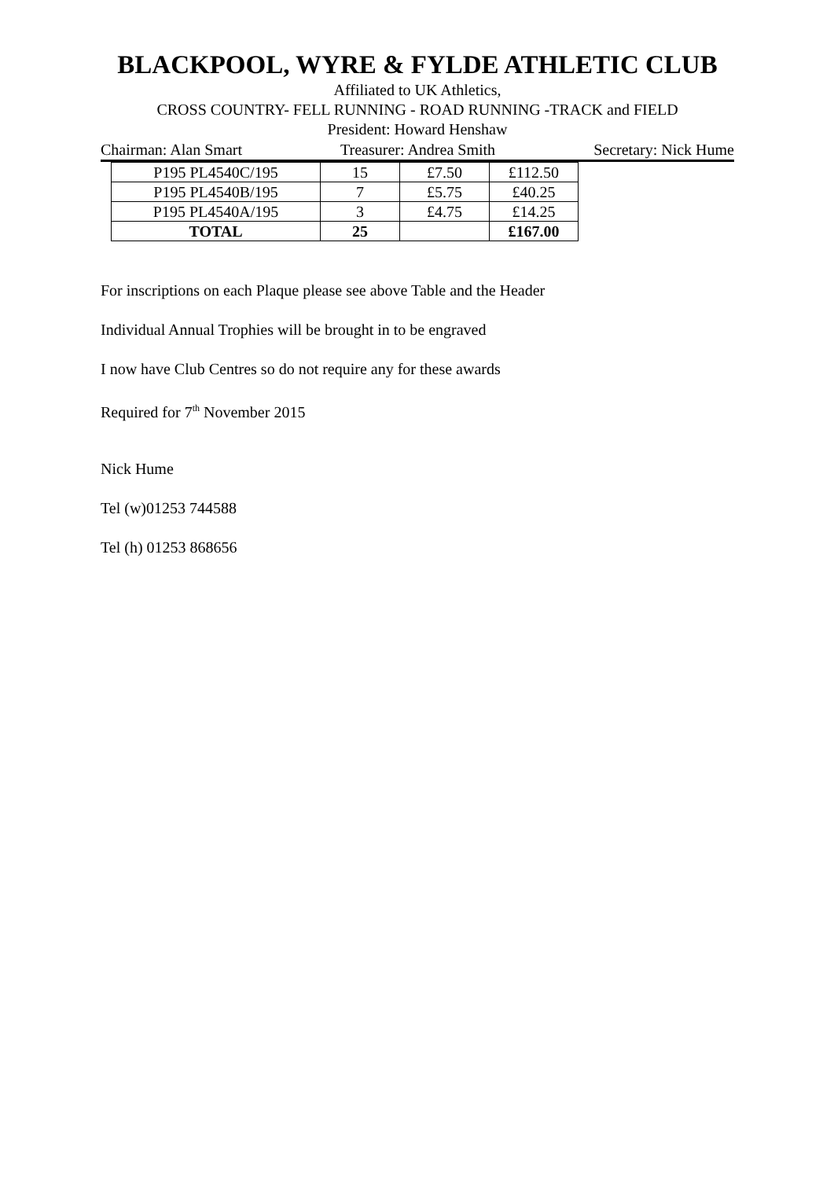BLACKPOOL, WYRE & FYLDE ATHLETIC CLUB
Affiliated to UK Athletics,
CROSS COUNTRY- FELL RUNNING - ROAD RUNNING -TRACK and FIELD
President: Howard Henshaw
Chairman: Alan Smart Treasurer: Andrea Smith Secretary: Nick Hume
| P195 PL4540C/195 | 15 | £7.50 | £112.50 |
| P195 PL4540B/195 | 7 | £5.75 | £40.25 |
| P195 PL4540A/195 | 3 | £4.75 | £14.25 |
| TOTAL | 25 | | £167.00 |
For inscriptions on each Plaque please see above Table and the Header
Individual Annual Trophies will be brought in to be engraved
I now have Club Centres so do not require any for these awards
Required for 7<sup>th</sup> November 2015
Nick Hume
Tel (w)01253 744588
Tel (h) 01253 868656